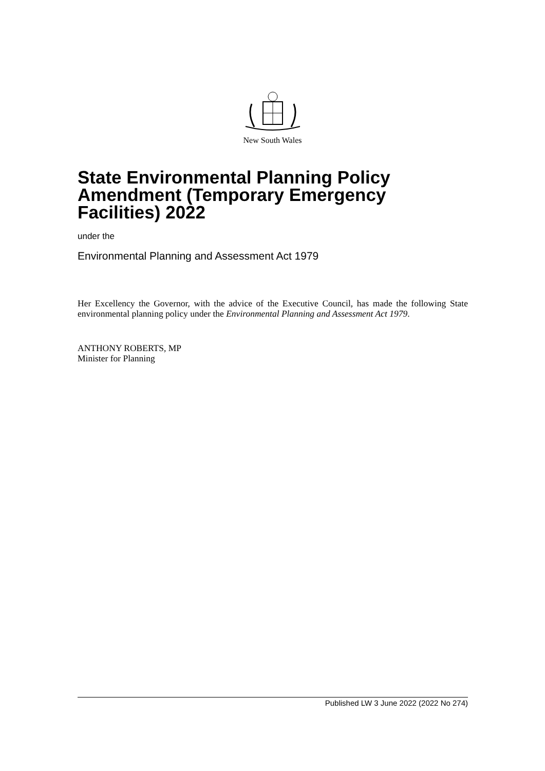New South Wales
State Environmental Planning Policy Amendment (Temporary Emergency Facilities) 2022
under the
Environmental Planning and Assessment Act 1979
Her Excellency the Governor, with the advice of the Executive Council, has made the following State environmental planning policy under the Environmental Planning and Assessment Act 1979.
ANTHONY ROBERTS, MP
Minister for Planning
Published LW 3 June 2022 (2022 No 274)